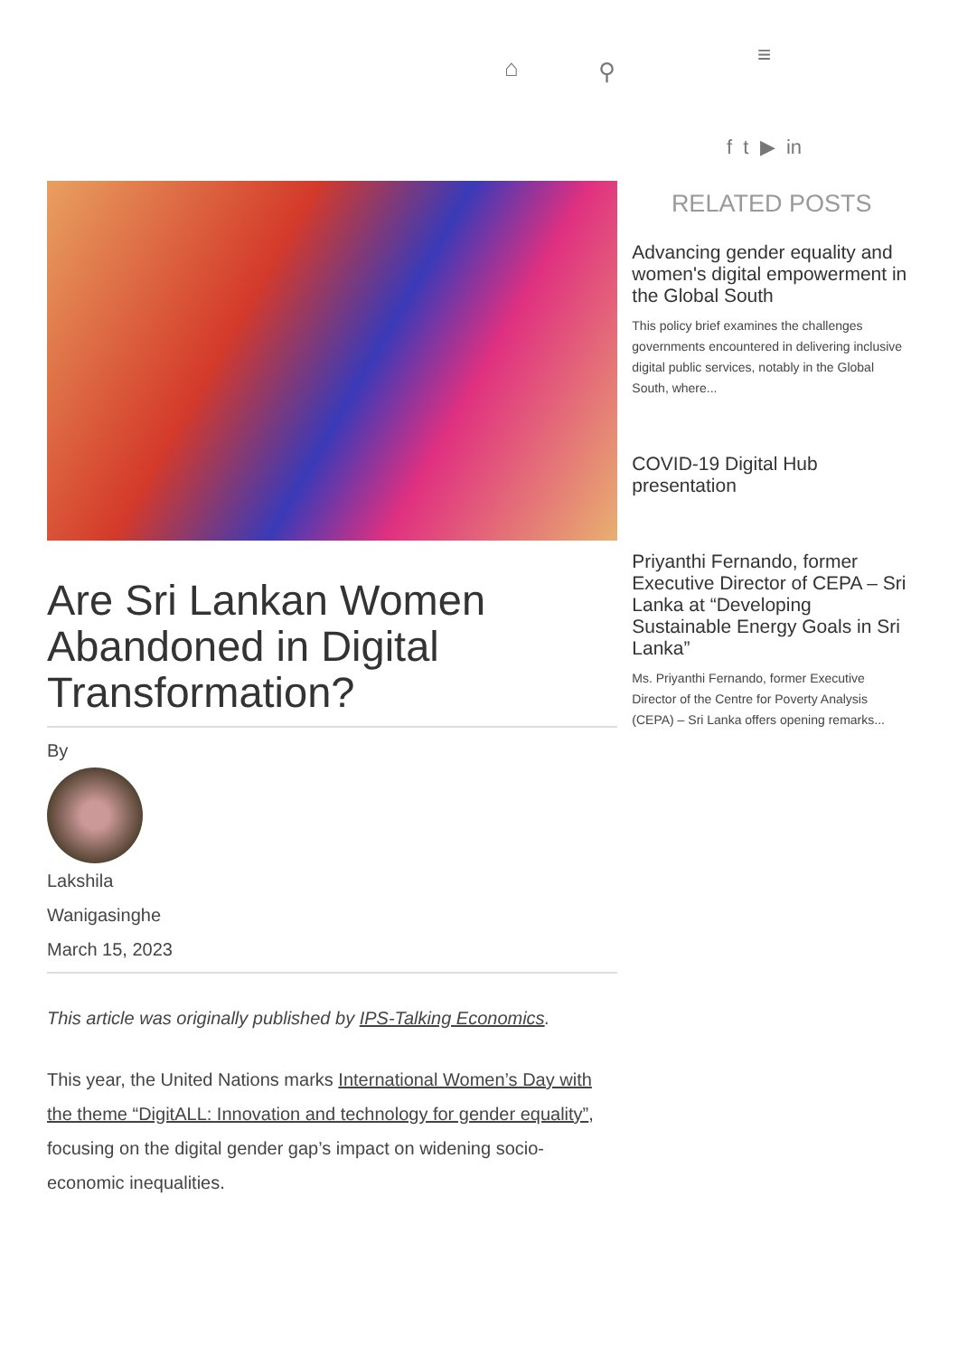⌂ ⚲
≡
f t ▶ in
Are Sri Lankan Women Abandoned in Digital Transformation?
By
Lakshila
Wanigasinghe
March 15, 2023
This article was originally published by IPS-Talking Economics.
This year, the United Nations marks International Women’s Day with the theme “DigitALL: Innovation and technology for gender equality”, focusing on the digital gender gap’s impact on widening socio-economic inequalities.
RELATED POSTS
Advancing gender equality and women's digital empowerment in the Global South
This policy brief examines the challenges governments encountered in delivering inclusive digital public services, notably in the Global South, where...
COVID-19 Digital Hub presentation
Priyanthi Fernando, former Executive Director of CEPA – Sri Lanka at “Developing Sustainable Energy Goals in Sri Lanka”
Ms. Priyanthi Fernando, former Executive Director of the Centre for Poverty Analysis (CEPA) – Sri Lanka offers opening remarks...